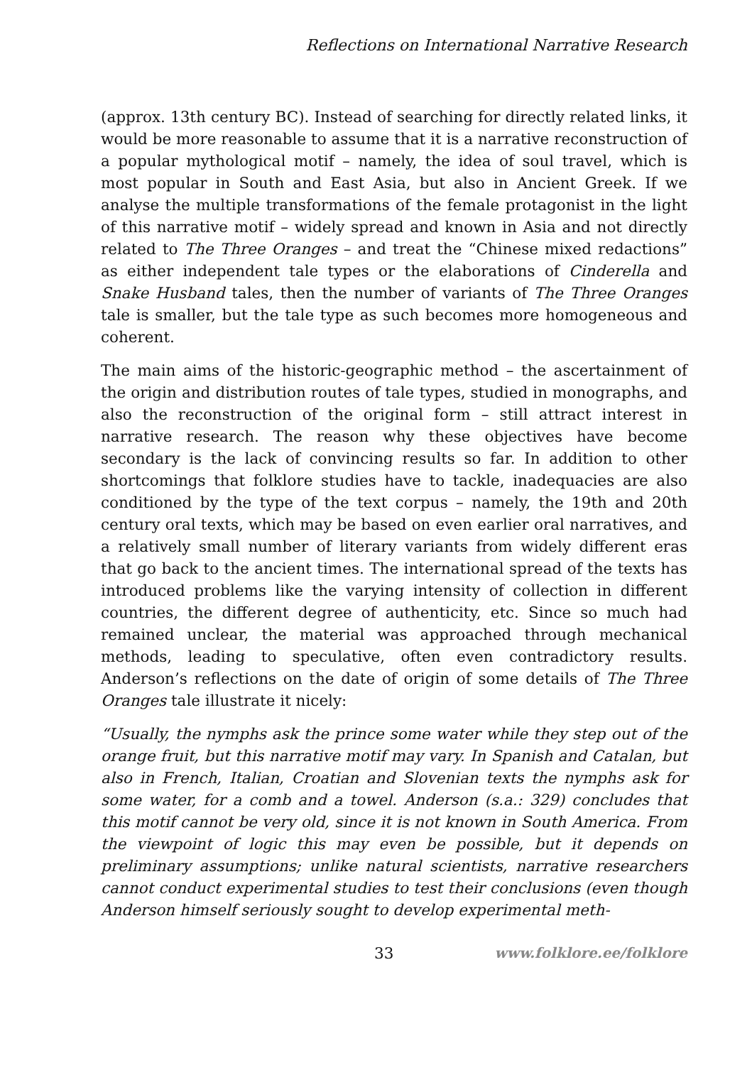Reflections on International Narrative Research
(approx. 13th century BC). Instead of searching for directly related links, it would be more reasonable to assume that it is a narrative reconstruction of a popular mythological motif – namely, the idea of soul travel, which is most popular in South and East Asia, but also in Ancient Greek. If we analyse the multiple transformations of the female protagonist in the light of this narrative motif – widely spread and known in Asia and not directly related to The Three Oranges – and treat the “Chinese mixed redactions” as either independent tale types or the elaborations of Cinderella and Snake Husband tales, then the number of variants of The Three Oranges tale is smaller, but the tale type as such becomes more homogeneous and coherent.
The main aims of the historic-geographic method – the ascertainment of the origin and distribution routes of tale types, studied in monographs, and also the reconstruction of the original form – still attract interest in narrative research. The reason why these objectives have become secondary is the lack of convincing results so far. In addition to other shortcomings that folklore studies have to tackle, inadequacies are also conditioned by the type of the text corpus – namely, the 19th and 20th century oral texts, which may be based on even earlier oral narratives, and a relatively small number of literary variants from widely different eras that go back to the ancient times. The international spread of the texts has introduced problems like the varying intensity of collection in different countries, the different degree of authenticity, etc. Since so much had remained unclear, the material was approached through mechanical methods, leading to speculative, often even contradictory results. Anderson’s reflections on the date of origin of some details of The Three Oranges tale illustrate it nicely:
“Usually, the nymphs ask the prince some water while they step out of the orange fruit, but this narrative motif may vary. In Spanish and Catalan, but also in French, Italian, Croatian and Slovenian texts the nymphs ask for some water, for a comb and a towel. Anderson (s.a.: 329) concludes that this motif cannot be very old, since it is not known in South America. From the viewpoint of logic this may even be possible, but it depends on preliminary assumptions; unlike natural scientists, narrative researchers cannot conduct experimental studies to test their conclusions (even though Anderson himself seriously sought to develop experimental meth-
33 www.folklore.ee/folklore